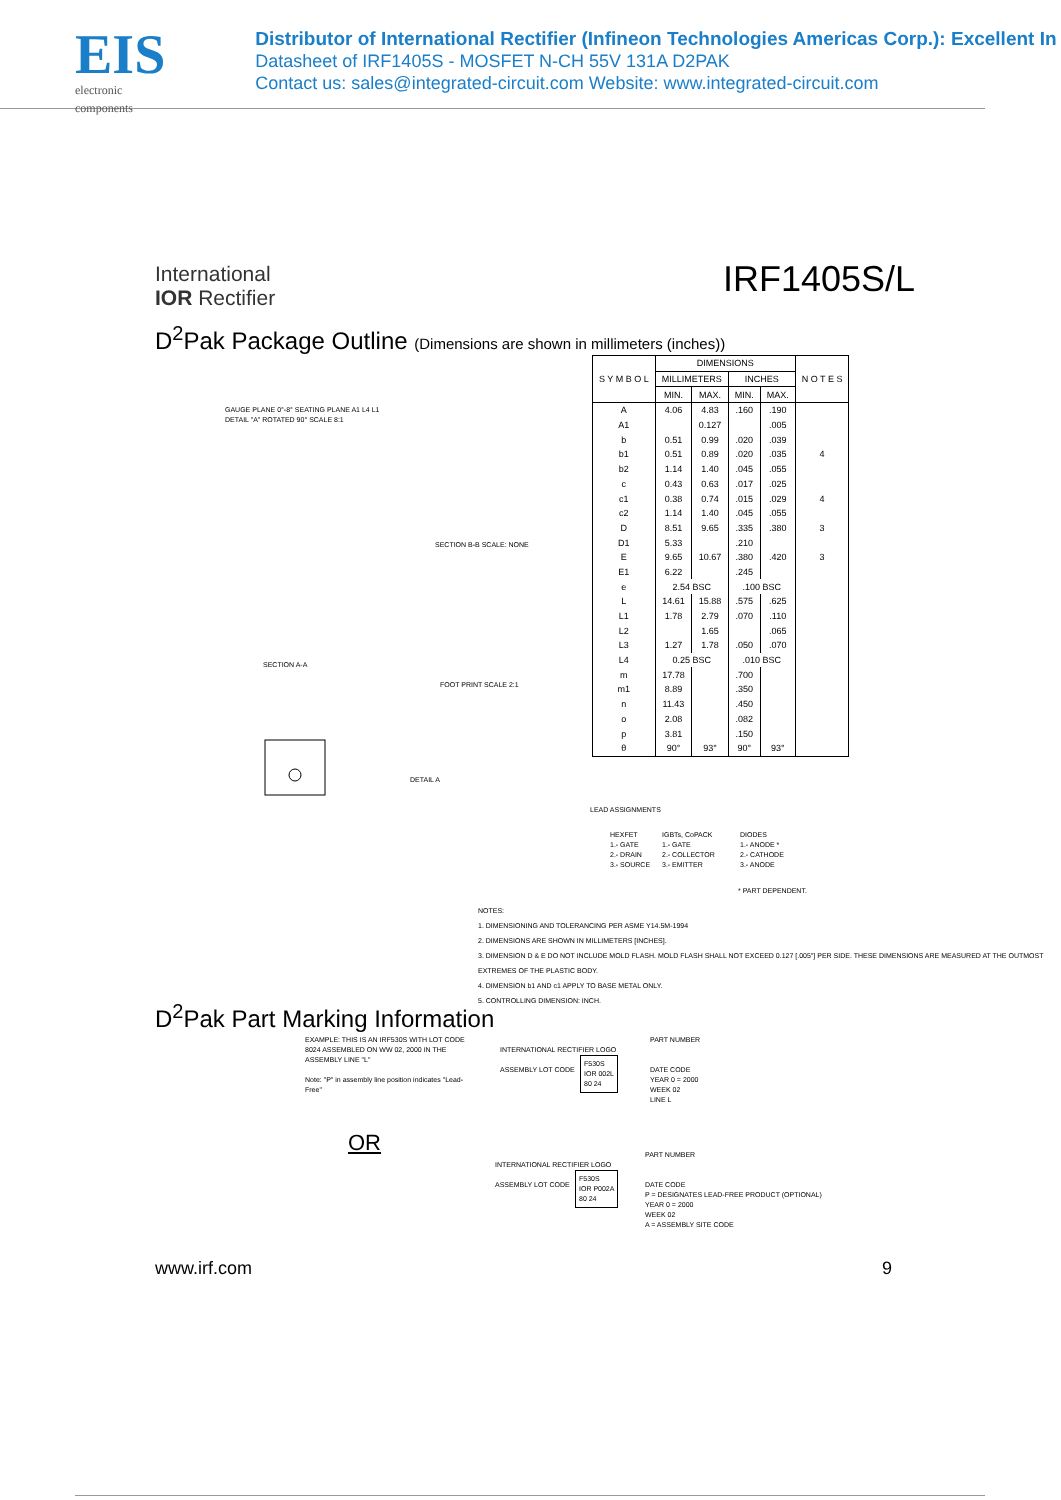EIS
electronic components
Distributor of International Rectifier (Infineon Technologies Americas Corp.): Excellent In
Datasheet of IRF1405S - MOSFET N-CH 55V 131A D2PAK
Contact us: sales@integrated-circuit.com Website: www.integrated-circuit.com
International
IOR Rectifier
IRF1405S/L
D<sup>2</sup>Pak Package Outline (Dimensions are shown in millimeters (inches))
| S Y M B O L | DIMENSIONS | | | | N O T E S |
| --- | --- | --- | --- | --- | --- |
| | MILLIMETERS | | INCHES | | |
| | MIN. | MAX. | MIN. | MAX. | |
| A | 4.06 | 4.83 | .160 | .190 | |
| A1 | | 0.127 | | .005 | |
| b | 0.51 | 0.99 | .020 | .039 | |
| b1 | 0.51 | 0.89 | .020 | .035 | 4 |
| b2 | 1.14 | 1.40 | .045 | .055 | |
| c | 0.43 | 0.63 | .017 | .025 | |
| c1 | 0.38 | 0.74 | .015 | .029 | 4 |
| c2 | 1.14 | 1.40 | .045 | .055 | |
| D | 8.51 | 9.65 | .335 | .380 | 3 |
| D1 | 5.33 | | .210 | | |
| E | 9.65 | 10.67 | .380 | .420 | 3 |
| E1 | 6.22 | | .245 | | |
| e | 2.54 BSC | | .100 BSC | | |
| L | 14.61 | 15.88 | .575 | .625 | |
| L1 | 1.78 | 2.79 | .070 | .110 | |
| L2 | | 1.65 | | .065 | |
| L3 | 1.27 | 1.78 | .050 | .070 | |
| L4 | 0.25 BSC | | .010 BSC | | |
| m | 17.78 | | .700 | | |
| m1 | 8.89 | | .350 | | |
| n | 11.43 | | .450 | | |
| o | 2.08 | | .082 | | |
| p | 3.81 | | .150 | | |
| θ | 90° | 93° | 90° | 93° | |
GAUGE PLANE 0°-8° SEATING PLANE A1 L4 L1
DETAIL "A" ROTATED 90° SCALE 8:1
SECTION B-B SCALE: NONE
SECTION A-A
FOOT PRINT SCALE 2:1
DETAIL A
LEAD ASSIGNMENTS
HEXFET
1.- GATE
2.- DRAIN
3.- SOURCE
IGBTs, CoPACK
1.- GATE
2.- COLLECTOR
3.- EMITTER
DIODES
1.- ANODE *
2.- CATHODE
3.- ANODE
* PART DEPENDENT.
NOTES:
1. DIMENSIONING AND TOLERANCING PER ASME Y14.5M-1994
2. DIMENSIONS ARE SHOWN IN MILLIMETERS [INCHES].
3. DIMENSION D & E DO NOT INCLUDE MOLD FLASH. MOLD FLASH SHALL NOT EXCEED 0.127 [.005"] PER SIDE. THESE DIMENSIONS ARE MEASURED AT THE OUTMOST EXTREMES OF THE PLASTIC BODY.
4. DIMENSION b1 AND c1 APPLY TO BASE METAL ONLY.
5. CONTROLLING DIMENSION: INCH.
D<sup>2</sup>Pak Part Marking Information
EXAMPLE: THIS IS AN IRF530S WITH LOT CODE 8024 ASSEMBLED ON WW 02, 2000 IN THE ASSEMBLY LINE "L"
Note: "P" in assembly line position indicates "Lead-Free"
INTERNATIONAL RECTIFIER LOGO
ASSEMBLY LOT CODE
F530S
IOR 002L
80 24
PART NUMBER
DATE CODE
YEAR 0 = 2000
WEEK 02
LINE L
OR
INTERNATIONAL RECTIFIER LOGO
ASSEMBLY LOT CODE
F530S
IOR P002A
80 24
PART NUMBER
DATE CODE
P = DESIGNATES LEAD-FREE PRODUCT (OPTIONAL)
YEAR 0 = 2000
WEEK 02
A = ASSEMBLY SITE CODE
www.irf.com 9